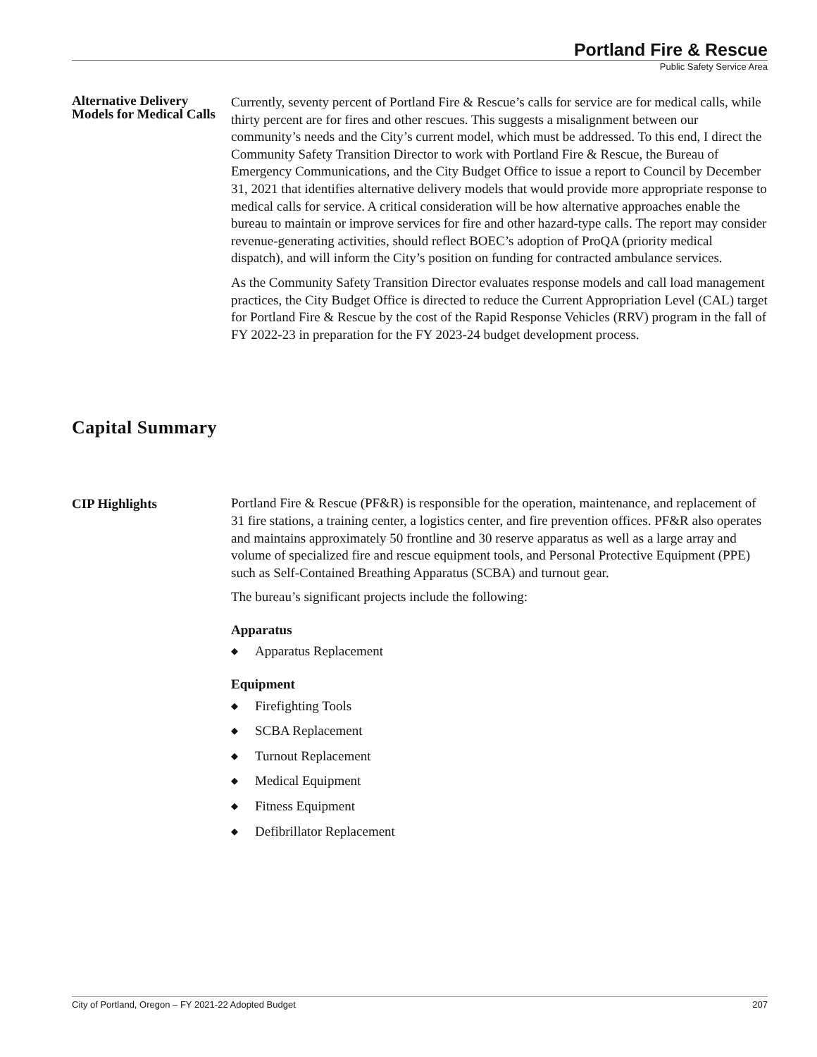Portland Fire & Rescue
Public Safety Service Area
Alternative Delivery Models for Medical Calls
Currently, seventy percent of Portland Fire & Rescue’s calls for service are for medical calls, while thirty percent are for fires and other rescues. This suggests a misalignment between our community’s needs and the City’s current model, which must be addressed. To this end, I direct the Community Safety Transition Director to work with Portland Fire & Rescue, the Bureau of Emergency Communications, and the City Budget Office to issue a report to Council by December 31, 2021 that identifies alternative delivery models that would provide more appropriate response to medical calls for service. A critical consideration will be how alternative approaches enable the bureau to maintain or improve services for fire and other hazard-type calls. The report may consider revenue-generating activities, should reflect BOEC’s adoption of ProQA (priority medical dispatch), and will inform the City’s position on funding for contracted ambulance services.
As the Community Safety Transition Director evaluates response models and call load management practices, the City Budget Office is directed to reduce the Current Appropriation Level (CAL) target for Portland Fire & Rescue by the cost of the Rapid Response Vehicles (RRV) program in the fall of FY 2022-23 in preparation for the FY 2023-24 budget development process.
Capital Summary
CIP Highlights
Portland Fire & Rescue (PF&R) is responsible for the operation, maintenance, and replacement of 31 fire stations, a training center, a logistics center, and fire prevention offices. PF&R also operates and maintains approximately 50 frontline and 30 reserve apparatus as well as a large array and volume of specialized fire and rescue equipment tools, and Personal Protective Equipment (PPE) such as Self-Contained Breathing Apparatus (SCBA) and turnout gear.
The bureau’s significant projects include the following:
Apparatus
◆ Apparatus Replacement
Equipment
◆ Firefighting Tools
◆ SCBA Replacement
◆ Turnout Replacement
◆ Medical Equipment
◆ Fitness Equipment
◆ Defibrillator Replacement
City of Portland, Oregon – FY 2021-22 Adopted Budget 207